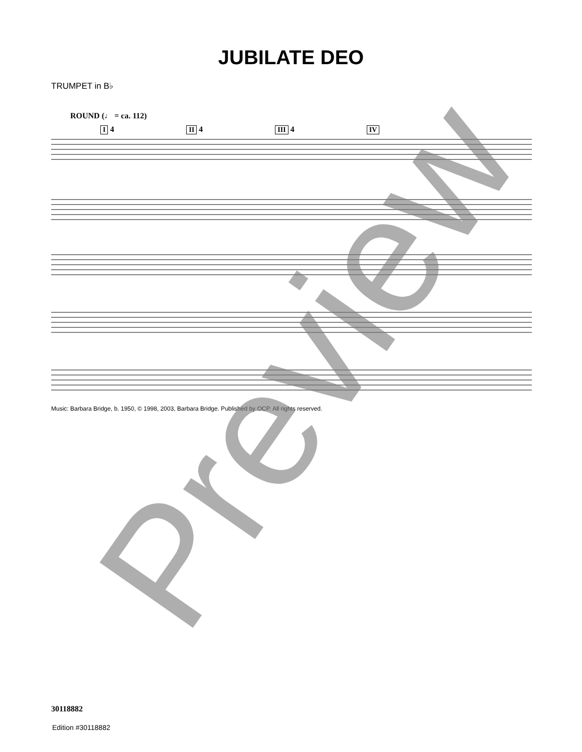JUBILATE DEO
TRUMPET in B♭
ROUND (♩ = ca. 112)
I 4 II 4 III 4 IV
Music: Barbara Bridge, b. 1950, © 1998, 2003, Barbara Bridge. Published by OCP. All rights reserved.
30118882
Edition #30118882 Preview